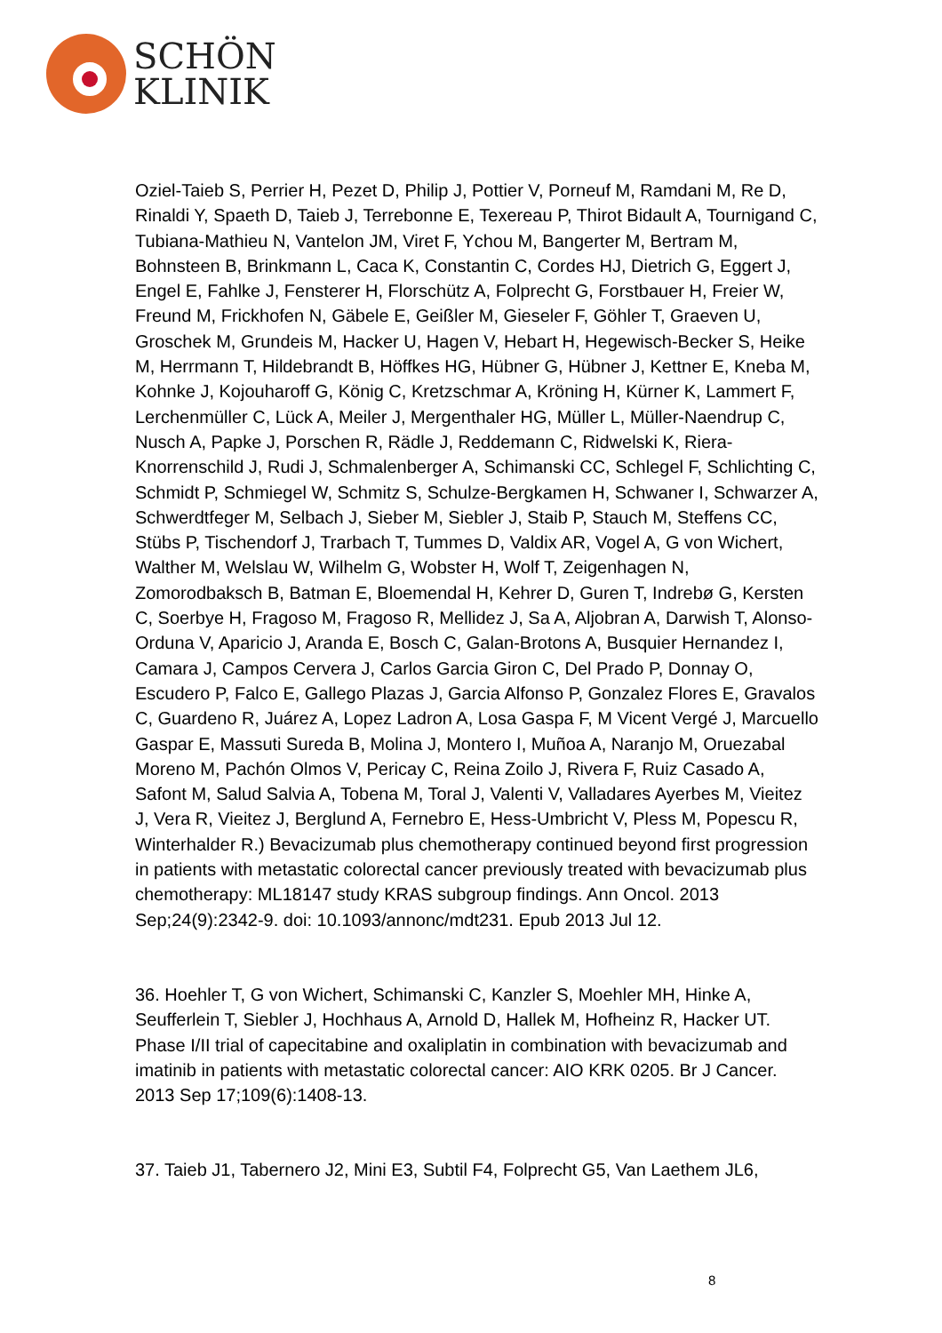SCHÖN
KLINIK
Oziel-Taieb S, Perrier H, Pezet D, Philip J, Pottier V, Porneuf M, Ramdani M, Re D, Rinaldi Y, Spaeth D, Taieb J, Terrebonne E, Texereau P, Thirot Bidault A, Tournigand C, Tubiana-Mathieu N, Vantelon JM, Viret F, Ychou M, Bangerter M, Bertram M, Bohnsteen B, Brinkmann L, Caca K, Constantin C, Cordes HJ, Dietrich G, Eggert J, Engel E, Fahlke J, Fensterer H, Florschütz A, Folprecht G, Forstbauer H, Freier W, Freund M, Frickhofen N, Gäbele E, Geißler M, Gieseler F, Göhler T, Graeven U, Groschek M, Grundeis M, Hacker U, Hagen V, Hebart H, Hegewisch-Becker S, Heike M, Herrmann T, Hildebrandt B, Höffkes HG, Hübner G, Hübner J, Kettner E, Kneba M, Kohnke J, Kojouharoff G, König C, Kretzschmar A, Kröning H, Kürner K, Lammert F, Lerchenmüller C, Lück A, Meiler J, Mergenthaler HG, Müller L, Müller-Naendrup C, Nusch A, Papke J, Porschen R, Rädle J, Reddemann C, Ridwelski K, Riera-Knorrenschild J, Rudi J, Schmalenberger A, Schimanski CC, Schlegel F, Schlichting C, Schmidt P, Schmiegel W, Schmitz S, Schulze-Bergkamen H, Schwaner I, Schwarzer A, Schwerdtfeger M, Selbach J, Sieber M, Siebler J, Staib P, Stauch M, Steffens CC, Stübs P, Tischendorf J, Trarbach T, Tummes D, Valdix AR, Vogel A, G von Wichert, Walther M, Welslau W, Wilhelm G, Wobster H, Wolf T, Zeigenhagen N, Zomorodbaksch B, Batman E, Bloemendal H, Kehrer D, Guren T, Indrebø G, Kersten C, Soerbye H, Fragoso M, Fragoso R, Mellidez J, Sa A, Aljobran A, Darwish T, Alonso-Orduna V, Aparicio J, Aranda E, Bosch C, Galan-Brotons A, Busquier Hernandez I, Camara J, Campos Cervera J, Carlos Garcia Giron C, Del Prado P, Donnay O, Escudero P, Falco E, Gallego Plazas J, Garcia Alfonso P, Gonzalez Flores E, Gravalos C, Guardeno R, Juárez A, Lopez Ladron A, Losa Gaspa F, M Vicent Vergé J, Marcuello Gaspar E, Massuti Sureda B, Molina J, Montero I, Muñoa A, Naranjo M, Oruezabal Moreno M, Pachón Olmos V, Pericay C, Reina Zoilo J, Rivera F, Ruiz Casado A, Safont M, Salud Salvia A, Tobena M, Toral J, Valenti V, Valladares Ayerbes M, Vieitez J, Vera R, Vieitez J, Berglund A, Fernebro E, Hess-Umbricht V, Pless M, Popescu R, Winterhalder R.) Bevacizumab plus chemotherapy continued beyond first progression in patients with metastatic colorectal cancer previously treated with bevacizumab plus chemotherapy: ML18147 study KRAS subgroup findings. Ann Oncol. 2013 Sep;24(9):2342-9. doi: 10.1093/annonc/mdt231. Epub 2013 Jul 12.
36. Hoehler T, G von Wichert, Schimanski C, Kanzler S, Moehler MH, Hinke A, Seufferlein T, Siebler J, Hochhaus A, Arnold D, Hallek M, Hofheinz R, Hacker UT. Phase I/II trial of capecitabine and oxaliplatin in combination with bevacizumab and imatinib in patients with metastatic colorectal cancer: AIO KRK 0205. Br J Cancer. 2013 Sep 17;109(6):1408-13.
37. Taieb J1, Tabernero J2, Mini E3, Subtil F4, Folprecht G5, Van Laethem JL6,
8